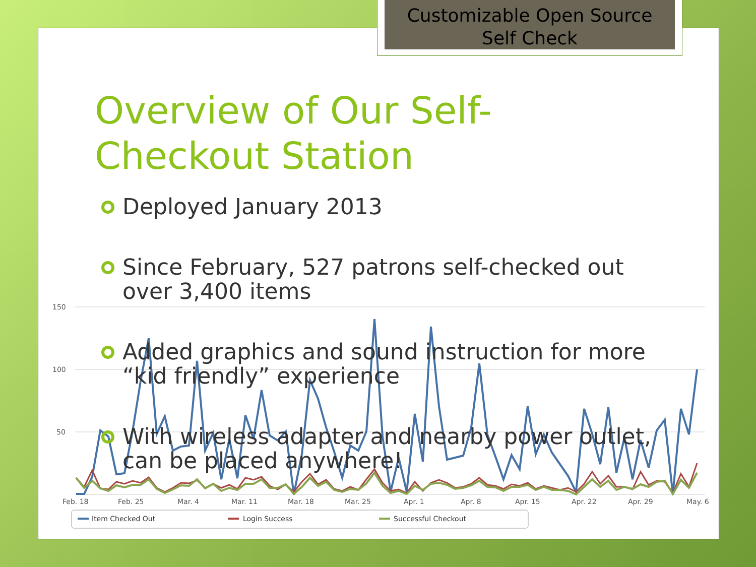Customizable Open Source
Self Check
Overview of Our Self-
Checkout Station
Deployed January 2013
Since February, 527 patrons self-checked out over 3,400 items
Added graphics and sound instruction for more “kid friendly” experience
With wireless adapter and nearby power outlet, can be placed anywhere!
150
100
50
Feb. 18
Feb. 25
Mar. 4
Mar. 11
Mar. 18
Mar. 25
Apr. 1
Apr. 8
Apr. 15
Apr. 22
Apr. 29
May. 6
Item Checked Out
Login Success
Successful Checkout